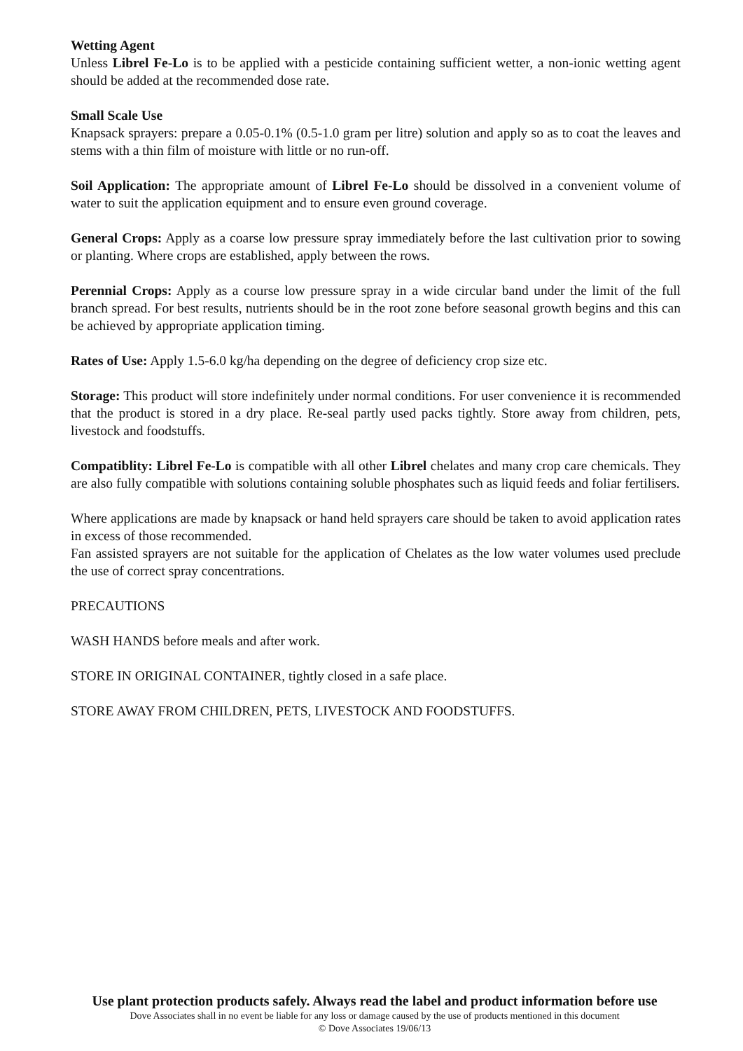Wetting Agent
Unless Librel Fe-Lo is to be applied with a pesticide containing sufficient wetter, a non-ionic wetting agent should be added at the recommended dose rate.
Small Scale Use
Knapsack sprayers: prepare a 0.05-0.1% (0.5-1.0 gram per litre) solution and apply so as to coat the leaves and stems with a thin film of moisture with little or no run-off.
Soil Application: The appropriate amount of Librel Fe-Lo should be dissolved in a convenient volume of water to suit the application equipment and to ensure even ground coverage.
General Crops: Apply as a coarse low pressure spray immediately before the last cultivation prior to sowing or planting. Where crops are established, apply between the rows.
Perennial Crops: Apply as a course low pressure spray in a wide circular band under the limit of the full branch spread. For best results, nutrients should be in the root zone before seasonal growth begins and this can be achieved by appropriate application timing.
Rates of Use: Apply 1.5-6.0 kg/ha depending on the degree of deficiency crop size etc.
Storage: This product will store indefinitely under normal conditions. For user convenience it is recommended that the product is stored in a dry place. Re-seal partly used packs tightly. Store away from children, pets, livestock and foodstuffs.
Compatiblity: Librel Fe-Lo is compatible with all other Librel chelates and many crop care chemicals. They are also fully compatible with solutions containing soluble phosphates such as liquid feeds and foliar fertilisers.
Where applications are made by knapsack or hand held sprayers care should be taken to avoid application rates in excess of those recommended.
Fan assisted sprayers are not suitable for the application of Chelates as the low water volumes used preclude the use of correct spray concentrations.
PRECAUTIONS
WASH HANDS before meals and after work.
STORE IN ORIGINAL CONTAINER, tightly closed in a safe place.
STORE AWAY FROM CHILDREN, PETS, LIVESTOCK AND FOODSTUFFS.
Use plant protection products safely. Always read the label and product information before use
Dove Associates shall in no event be liable for any loss or damage caused by the use of products mentioned in this document
© Dove Associates 19/06/13